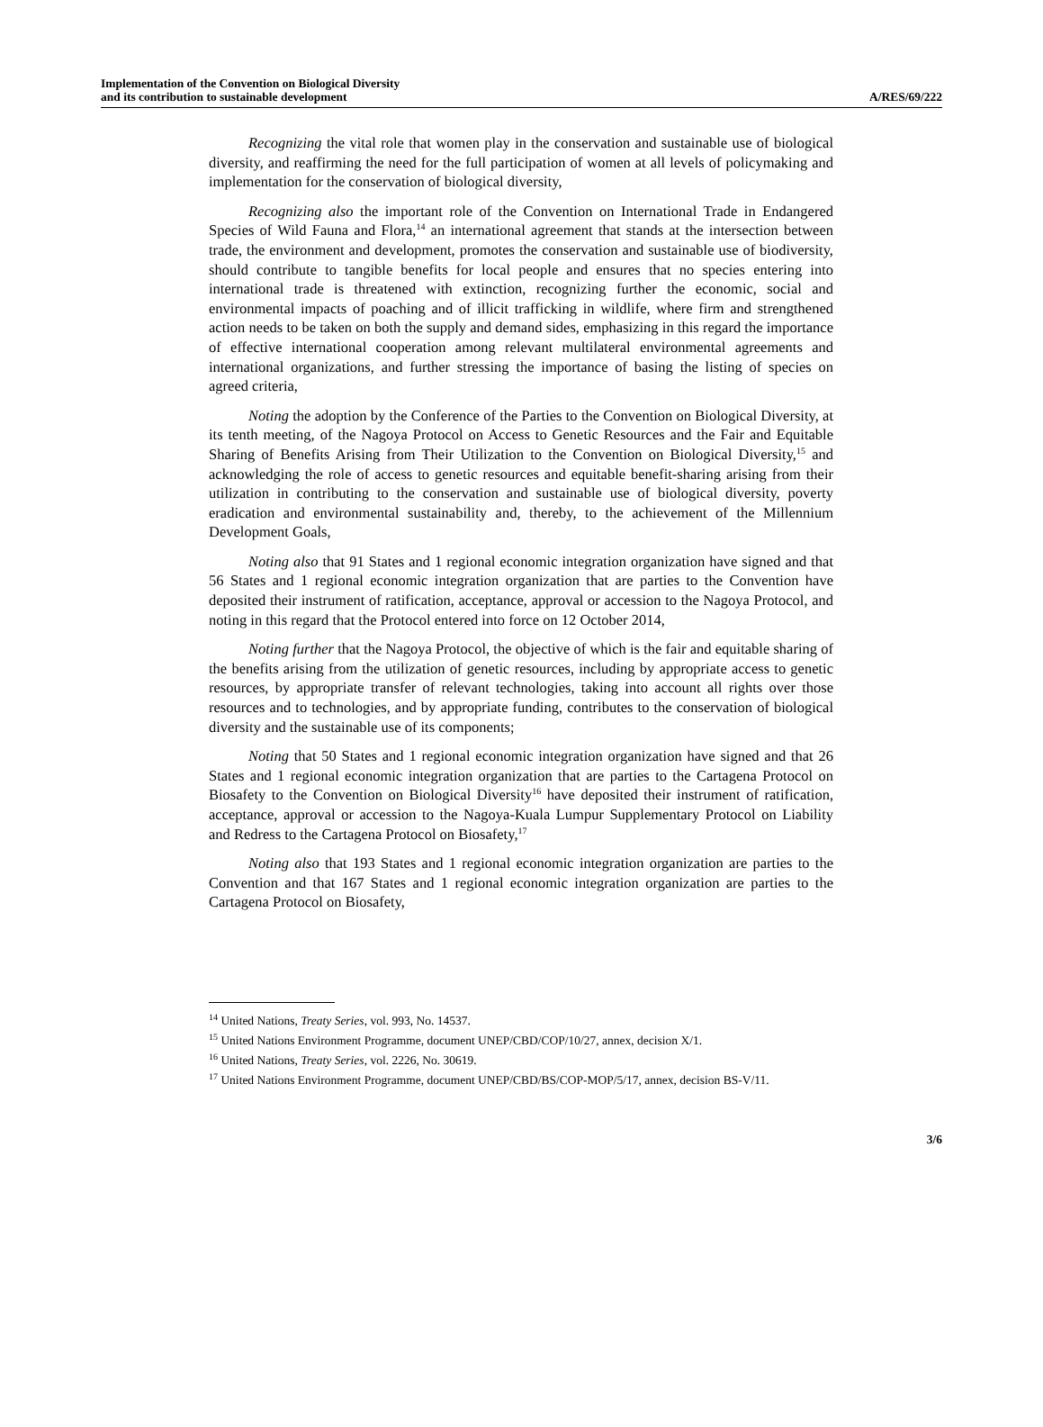Implementation of the Convention on Biological Diversity
and its contribution to sustainable development
A/RES/69/222
Recognizing the vital role that women play in the conservation and sustainable use of biological diversity, and reaffirming the need for the full participation of women at all levels of policymaking and implementation for the conservation of biological diversity,
Recognizing also the important role of the Convention on International Trade in Endangered Species of Wild Fauna and Flora,<sup>14</sup> an international agreement that stands at the intersection between trade, the environment and development, promotes the conservation and sustainable use of biodiversity, should contribute to tangible benefits for local people and ensures that no species entering into international trade is threatened with extinction, recognizing further the economic, social and environmental impacts of poaching and of illicit trafficking in wildlife, where firm and strengthened action needs to be taken on both the supply and demand sides, emphasizing in this regard the importance of effective international cooperation among relevant multilateral environmental agreements and international organizations, and further stressing the importance of basing the listing of species on agreed criteria,
Noting the adoption by the Conference of the Parties to the Convention on Biological Diversity, at its tenth meeting, of the Nagoya Protocol on Access to Genetic Resources and the Fair and Equitable Sharing of Benefits Arising from Their Utilization to the Convention on Biological Diversity,<sup>15</sup> and acknowledging the role of access to genetic resources and equitable benefit-sharing arising from their utilization in contributing to the conservation and sustainable use of biological diversity, poverty eradication and environmental sustainability and, thereby, to the achievement of the Millennium Development Goals,
Noting also that 91 States and 1 regional economic integration organization have signed and that 56 States and 1 regional economic integration organization that are parties to the Convention have deposited their instrument of ratification, acceptance, approval or accession to the Nagoya Protocol, and noting in this regard that the Protocol entered into force on 12 October 2014,
Noting further that the Nagoya Protocol, the objective of which is the fair and equitable sharing of the benefits arising from the utilization of genetic resources, including by appropriate access to genetic resources, by appropriate transfer of relevant technologies, taking into account all rights over those resources and to technologies, and by appropriate funding, contributes to the conservation of biological diversity and the sustainable use of its components;
Noting that 50 States and 1 regional economic integration organization have signed and that 26 States and 1 regional economic integration organization that are parties to the Cartagena Protocol on Biosafety to the Convention on Biological Diversity<sup>16</sup> have deposited their instrument of ratification, acceptance, approval or accession to the Nagoya-Kuala Lumpur Supplementary Protocol on Liability and Redress to the Cartagena Protocol on Biosafety,<sup>17</sup>
Noting also that 193 States and 1 regional economic integration organization are parties to the Convention and that 167 States and 1 regional economic integration organization are parties to the Cartagena Protocol on Biosafety,
<sup>14</sup> United Nations, Treaty Series, vol. 993, No. 14537.
<sup>15</sup> United Nations Environment Programme, document UNEP/CBD/COP/10/27, annex, decision X/1.
<sup>16</sup> United Nations, Treaty Series, vol. 2226, No. 30619.
<sup>17</sup> United Nations Environment Programme, document UNEP/CBD/BS/COP-MOP/5/17, annex, decision BS-V/11.
3/6